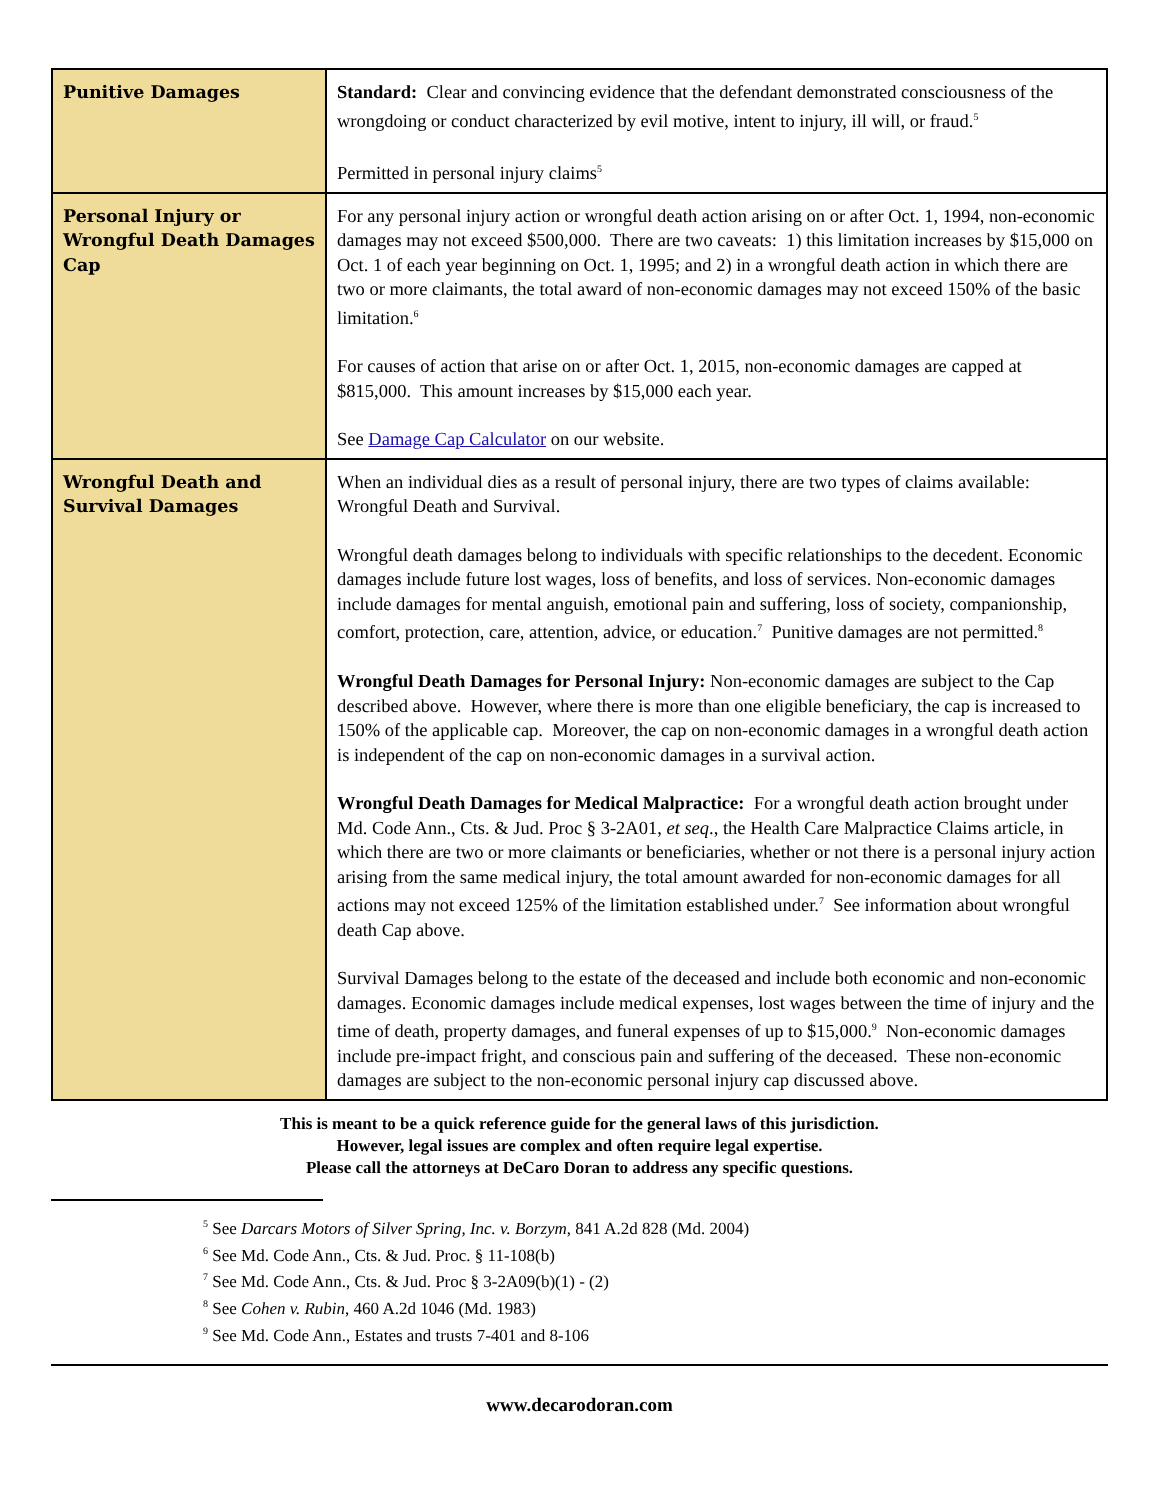| Punitive Damages | Standard: Clear and convincing evidence that the defendant demonstrated consciousness of the wrongdoing or conduct characterized by evil motive, intent to injury, ill will, or fraud.<sup>5</sup> Permitted in personal injury claims<sup>5</sup> |
| Personal Injury or Wrongful Death Damages Cap | For any personal injury action or wrongful death action arising on or after Oct. 1, 1994, non-economic damages may not exceed $500,000. There are two caveats: 1) this limitation increases by $15,000 on Oct. 1 of each year beginning on Oct. 1, 1995; and 2) in a wrongful death action in which there are two or more claimants, the total award of non-economic damages may not exceed 150% of the basic limitation.<sup>6</sup> For causes of action that arise on or after Oct. 1, 2015, non-economic damages are capped at $815,000. This amount increases by $15,000 each year. See Damage Cap Calculator on our website. |
| Wrongful Death and Survival Damages | When an individual dies as a result of personal injury, there are two types of claims available: Wrongful Death and Survival. Wrongful death damages belong to individuals with specific relationships to the decedent. Economic damages include future lost wages, loss of benefits, and loss of services. Non-economic damages include damages for mental anguish, emotional pain and suffering, loss of society, companionship, comfort, protection, care, attention, advice, or education.<sup>7</sup> Punitive damages are not permitted.<sup>8</sup> Wrongful Death Damages for Personal Injury: Non-economic damages are subject to the Cap described above. However, where there is more than one eligible beneficiary, the cap is increased to 150% of the applicable cap. Moreover, the cap on non-economic damages in a wrongful death action is independent of the cap on non-economic damages in a survival action. Wrongful Death Damages for Medical Malpractice: For a wrongful death action brought under Md. Code Ann., Cts. & Jud. Proc § 3-2A01, et seq ., the Health Care Malpractice Claims article, in which there are two or more claimants or beneficiaries, whether or not there is a personal injury action arising from the same medical injury, the total amount awarded for non-economic damages for all actions may not exceed 125% of the limitation established under.<sup>7</sup> See information about wrongful death Cap above. Survival Damages belong to the estate of the deceased and include both economic and non-economic damages. Economic damages include medical expenses, lost wages between the time of injury and the time of death, property damages, and funeral expenses of up to $15,000.<sup>9</sup> Non-economic damages include pre-impact fright, and conscious pain and suffering of the deceased. These non-economic damages are subject to the non-economic personal injury cap discussed above. |
This is meant to be a quick reference guide for the general laws of this jurisdiction.
However, legal issues are complex and often require legal expertise.
Please call the attorneys at DeCaro Doran to address any specific questions.
<sup>5</sup> See Darcars Motors of Silver Spring, Inc. v. Borzym, 841 A.2d 828 (Md. 2004)
<sup>6</sup> See Md. Code Ann., Cts. & Jud. Proc. § 11-108(b)
<sup>7</sup> See Md. Code Ann., Cts. & Jud. Proc § 3-2A09(b)(1) - (2)
<sup>8</sup> See Cohen v. Rubin, 460 A.2d 1046 (Md. 1983)
<sup>9</sup> See Md. Code Ann., Estates and trusts 7-401 and 8-106
www.decarodoran.com